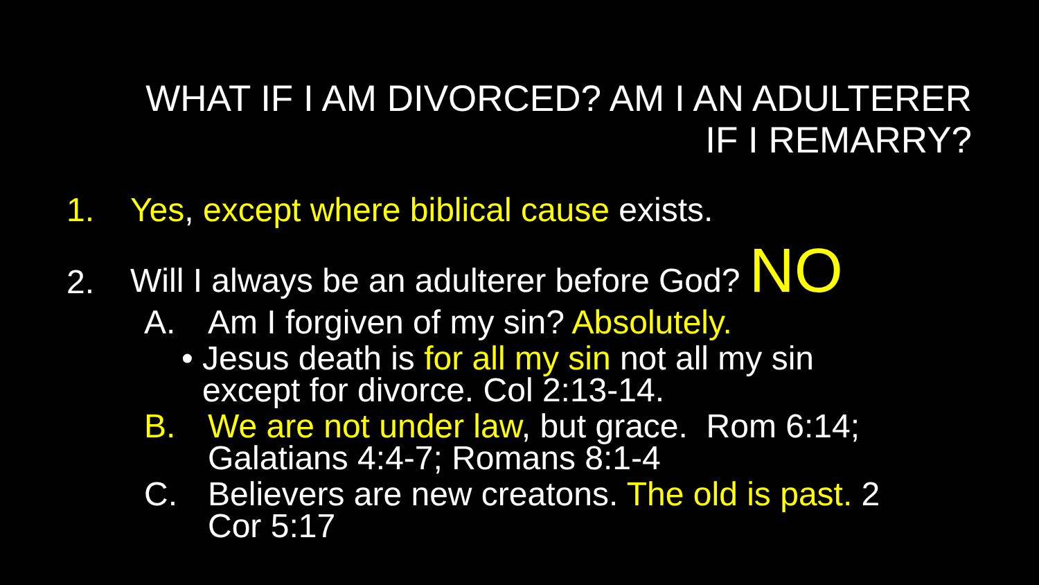WHAT IF I AM DIVORCED? AM I AN ADULTERER
IF I REMARRY?
1. Yes, except where biblical cause exists.
2. Will I always be an adulterer before God? NO
A. Am I forgiven of my sin? Absolutely.
• Jesus death is for all my sin not all my sin
except for divorce. Col 2:13-14.
B. We are not under law, but grace. Rom 6:14;
Galatians 4:4-7; Romans 8:1-4
C. Believers are new creatons. The old is past. 2
Cor 5:17